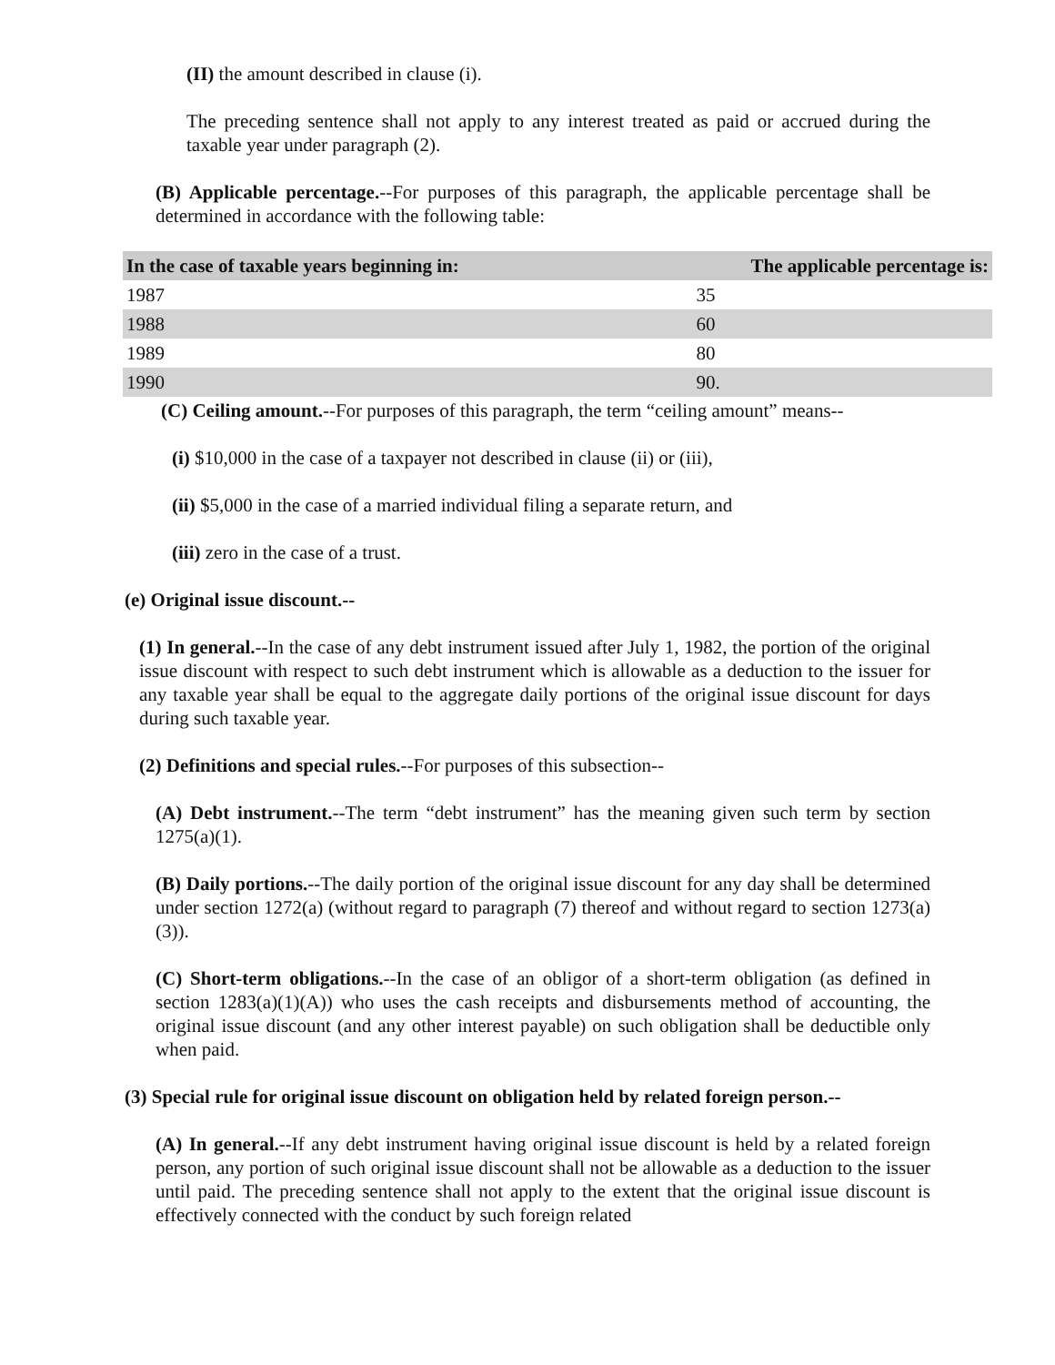(II) the amount described in clause (i).
The preceding sentence shall not apply to any interest treated as paid or accrued during the taxable year under paragraph (2).
(B) Applicable percentage.--For purposes of this paragraph, the applicable percentage shall be determined in accordance with the following table:
| In the case of taxable years beginning in: | The applicable percentage is: |
| --- | --- |
| 1987 | 35 |
| 1988 | 60 |
| 1989 | 80 |
| 1990 | 90. |
(C) Ceiling amount.--For purposes of this paragraph, the term “ceiling amount” means--
(i) $10,000 in the case of a taxpayer not described in clause (ii) or (iii),
(ii) $5,000 in the case of a married individual filing a separate return, and
(iii) zero in the case of a trust.
(e) Original issue discount.--
(1) In general.--In the case of any debt instrument issued after July 1, 1982, the portion of the original issue discount with respect to such debt instrument which is allowable as a deduction to the issuer for any taxable year shall be equal to the aggregate daily portions of the original issue discount for days during such taxable year.
(2) Definitions and special rules.--For purposes of this subsection--
(A) Debt instrument.--The term “debt instrument” has the meaning given such term by section 1275(a)(1).
(B) Daily portions.--The daily portion of the original issue discount for any day shall be determined under section 1272(a) (without regard to paragraph (7) thereof and without regard to section 1273(a)(3)).
(C) Short-term obligations.--In the case of an obligor of a short-term obligation (as defined in section 1283(a)(1)(A)) who uses the cash receipts and disbursements method of accounting, the original issue discount (and any other interest payable) on such obligation shall be deductible only when paid.
(3) Special rule for original issue discount on obligation held by related foreign person.--
(A) In general.--If any debt instrument having original issue discount is held by a related foreign person, any portion of such original issue discount shall not be allowable as a deduction to the issuer until paid. The preceding sentence shall not apply to the extent that the original issue discount is effectively connected with the conduct by such foreign related